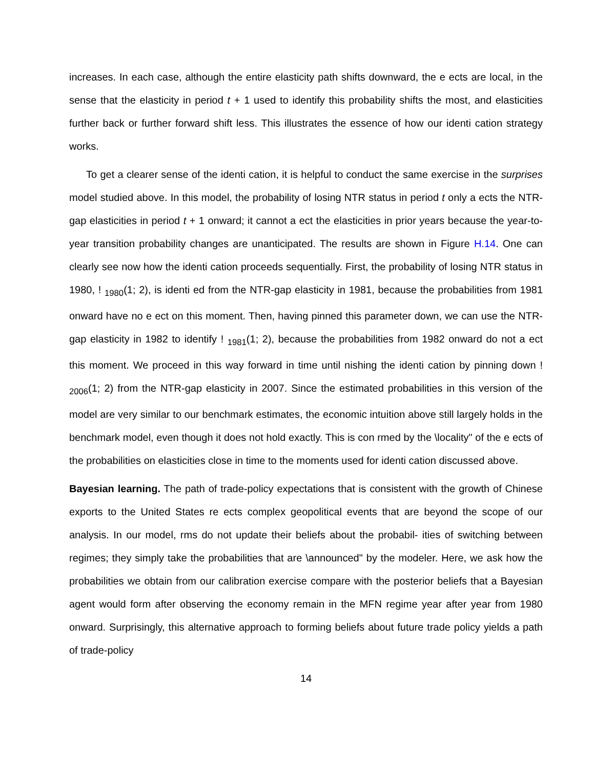increases. In each case, although the entire elasticity path shifts downward, the e ects are local, in the sense that the elasticity in period t + 1 used to identify this probability shifts the most, and elasticities further back or further forward shift less. This illustrates the essence of how our identi cation strategy works.
To get a clearer sense of the identi cation, it is helpful to conduct the same exercise in the surprises model studied above. In this model, the probability of losing NTR status in period t only a ects the NTR-gap elasticities in period t + 1 onward; it cannot a ect the elasticities in prior years because the year-to-year transition probability changes are unanticipated. The results are shown in Figure H.14. One can clearly see now how the identi cation proceeds sequentially. First, the probability of losing NTR status in 1980, ! <sub>1980</sub>(1; 2), is identi ed from the NTR-gap elasticity in 1981, because the probabilities from 1981 onward have no e ect on this moment. Then, having pinned this parameter down, we can use the NTR-gap elasticity in 1982 to identify ! <sub>1981</sub>(1; 2), because the probabilities from 1982 onward do not a ect this moment. We proceed in this way forward in time until nishing the identi cation by pinning down ! <sub>2006</sub>(1; 2) from the NTR-gap elasticity in 2007. Since the estimated probabilities in this version of the model are very similar to our benchmark estimates, the economic intuition above still largely holds in the benchmark model, even though it does not hold exactly. This is con rmed by the \locality" of the e ects of the probabilities on elasticities close in time to the moments used for identi cation discussed above.
Bayesian learning. The path of trade-policy expectations that is consistent with the growth of Chinese exports to the United States re ects complex geopolitical events that are beyond the scope of our analysis. In our model, rms do not update their beliefs about the probabil- ities of switching between regimes; they simply take the probabilities that are \announced" by the modeler. Here, we ask how the probabilities we obtain from our calibration exercise compare with the posterior beliefs that a Bayesian agent would form after observing the economy remain in the MFN regime year after year from 1980 onward. Surprisingly, this alternative approach to forming beliefs about future trade policy yields a path of trade-policy
14